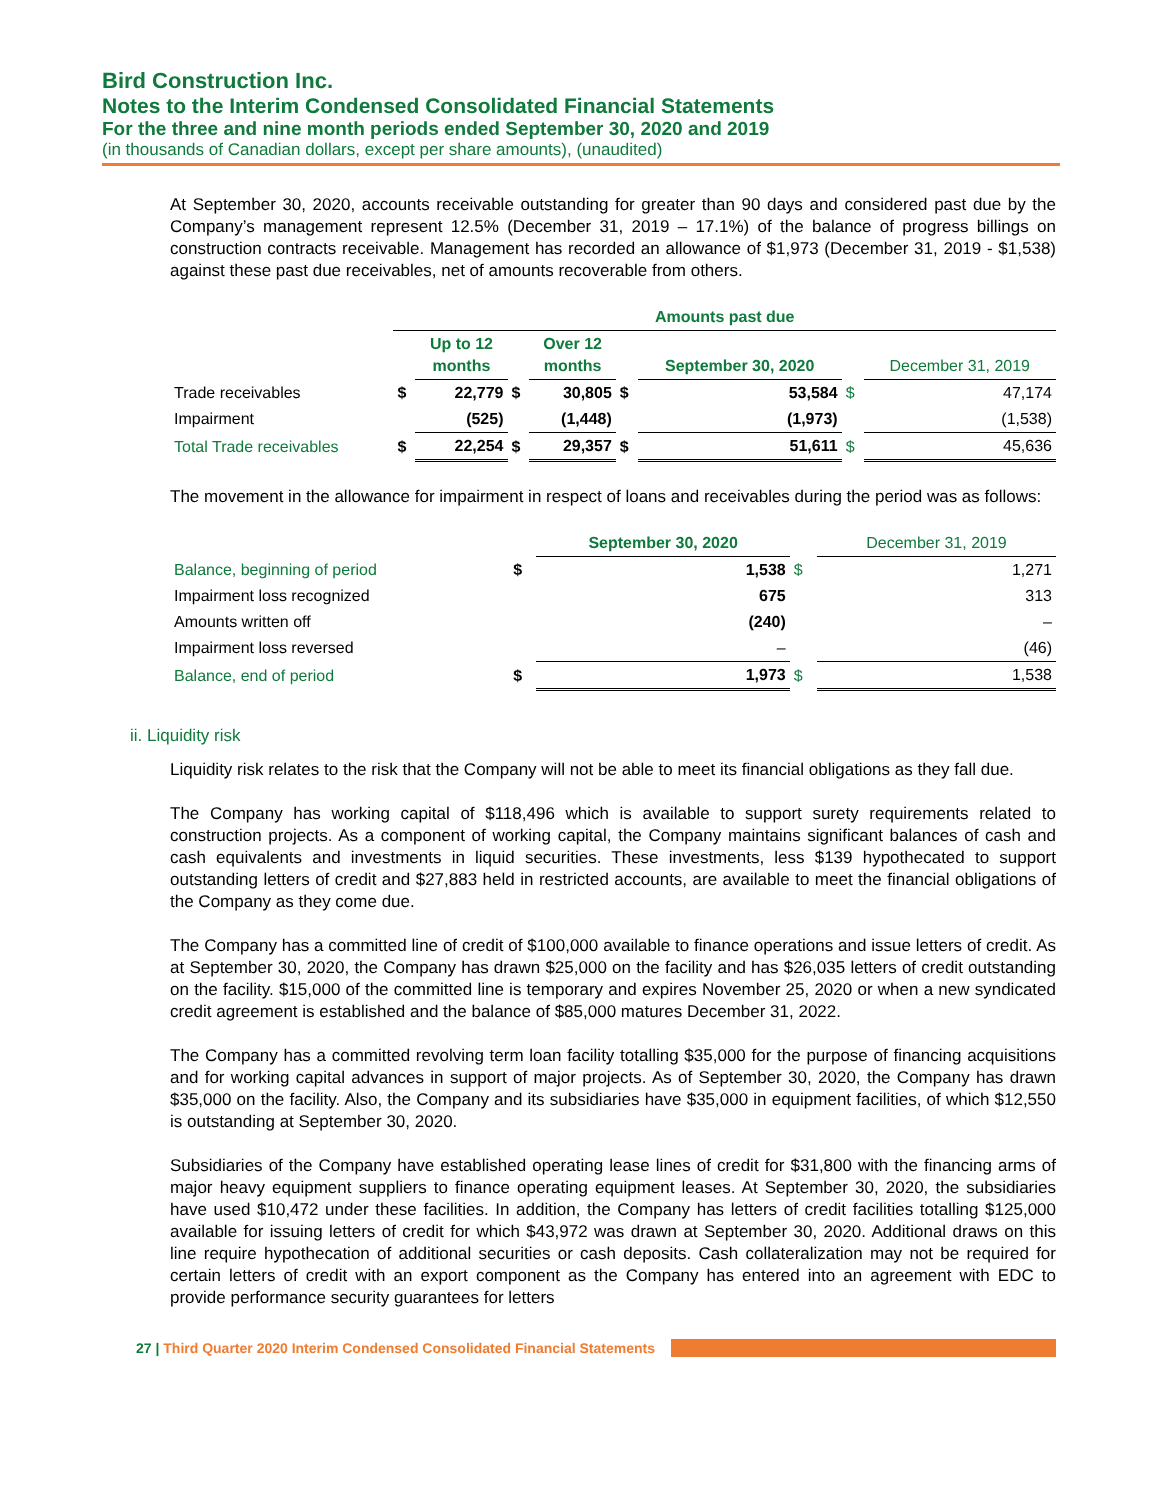Bird Construction Inc.
Notes to the Interim Condensed Consolidated Financial Statements
For the three and nine month periods ended September 30, 2020 and 2019
(in thousands of Canadian dollars, except per share amounts), (unaudited)
At September 30, 2020, accounts receivable outstanding for greater than 90 days and considered past due by the Company’s management represent 12.5% (December 31, 2019 – 17.1%) of the balance of progress billings on construction contracts receivable. Management has recorded an allowance of $1,973 (December 31, 2019 - $1,538) against these past due receivables, net of amounts recoverable from others.
| | Amounts past due | | | | | | | |
| --- | --- | --- | --- | --- | --- | --- | --- | --- |
| | | Up to 12 months | | Over 12 months | | September 30, 2020 | | December 31, 2019 |
| Trade receivables | $ | 22,779 | $ | 30,805 | $ | 53,584 | $ | 47,174 |
| Impairment | | (525) | | (1,448) | | (1,973) | | (1,538) |
| Total Trade receivables | $ | 22,254 | $ | 29,357 | $ | 51,611 | $ | 45,636 |
The movement in the allowance for impairment in respect of loans and receivables during the period was as follows:
| | | September 30, 2020 | | December 31, 2019 |
| --- | --- | --- | --- | --- |
| Balance, beginning of period | $ | 1,538 | $ | 1,271 |
| Impairment loss recognized | | 675 | | 313 |
| Amounts written off | | (240) | | – |
| Impairment loss reversed | | – | | (46) |
| Balance, end of period | $ | 1,973 | $ | 1,538 |
ii. Liquidity risk
Liquidity risk relates to the risk that the Company will not be able to meet its financial obligations as they fall due.
The Company has working capital of $118,496 which is available to support surety requirements related to construction projects. As a component of working capital, the Company maintains significant balances of cash and cash equivalents and investments in liquid securities. These investments, less $139 hypothecated to support outstanding letters of credit and $27,883 held in restricted accounts, are available to meet the financial obligations of the Company as they come due.
The Company has a committed line of credit of $100,000 available to finance operations and issue letters of credit. As at September 30, 2020, the Company has drawn $25,000 on the facility and has $26,035 letters of credit outstanding on the facility. $15,000 of the committed line is temporary and expires November 25, 2020 or when a new syndicated credit agreement is established and the balance of $85,000 matures December 31, 2022.
The Company has a committed revolving term loan facility totalling $35,000 for the purpose of financing acquisitions and for working capital advances in support of major projects. As of September 30, 2020, the Company has drawn $35,000 on the facility. Also, the Company and its subsidiaries have $35,000 in equipment facilities, of which $12,550 is outstanding at September 30, 2020.
Subsidiaries of the Company have established operating lease lines of credit for $31,800 with the financing arms of major heavy equipment suppliers to finance operating equipment leases. At September 30, 2020, the subsidiaries have used $10,472 under these facilities. In addition, the Company has letters of credit facilities totalling $125,000 available for issuing letters of credit for which $43,972 was drawn at September 30, 2020. Additional draws on this line require hypothecation of additional securities or cash deposits. Cash collateralization may not be required for certain letters of credit with an export component as the Company has entered into an agreement with EDC to provide performance security guarantees for letters
27 | Third Quarter 2020 Interim Condensed Consolidated Financial Statements